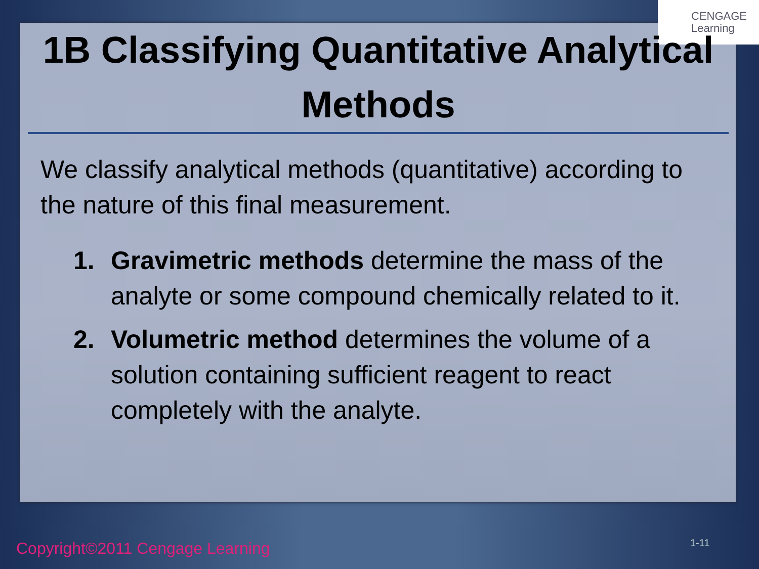CENGAGE
Learning
1B Classifying Quantitative Analytical Methods
We classify analytical methods (quantitative) according to the nature of this final measurement.
1. Gravimetric methods determine the mass of the analyte or some compound chemically related to it.
2. Volumetric method determines the volume of a solution containing sufficient reagent to react completely with the analyte.
Copyright©2011 Cengage Learning
1-11